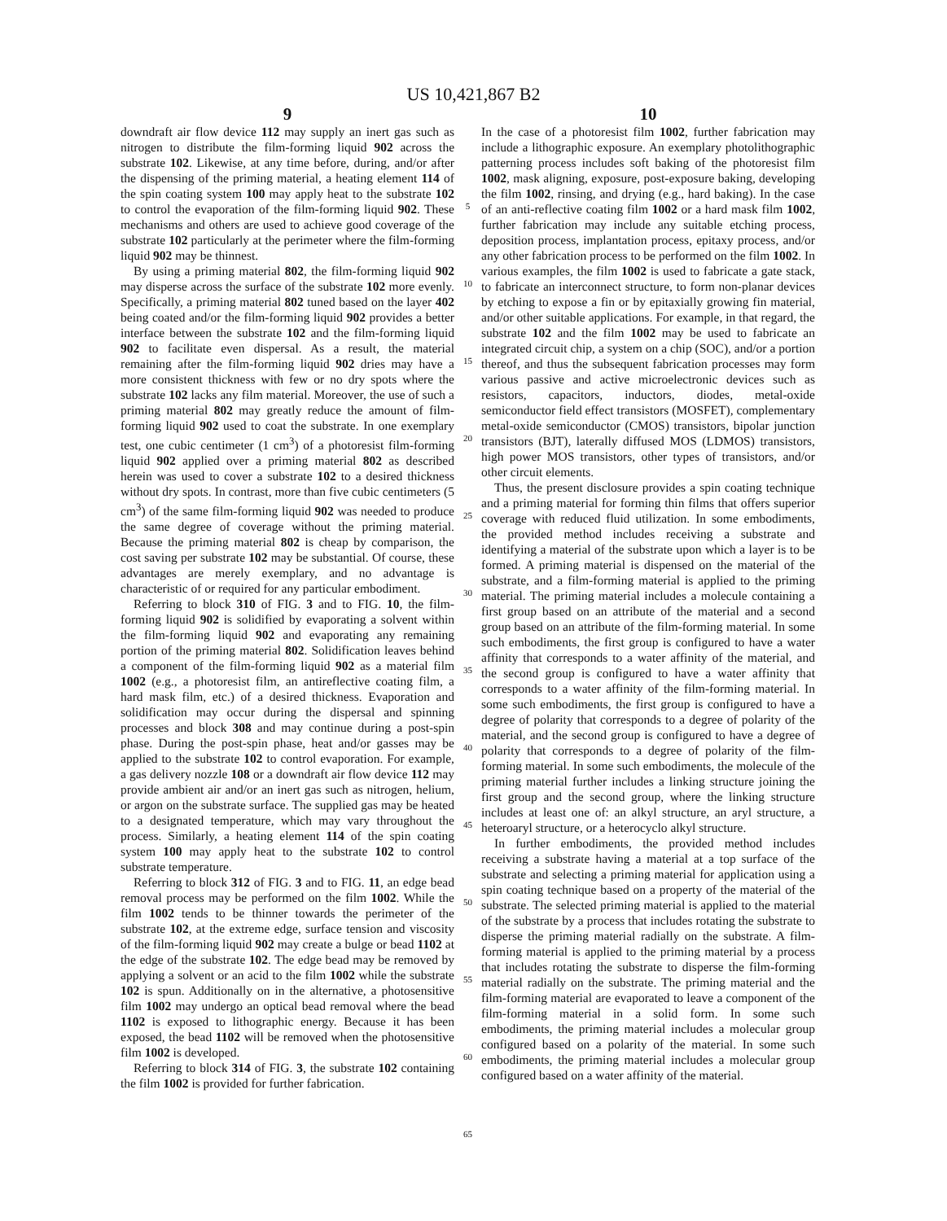US 10,421,867 B2
9
downdraft air flow device 112 may supply an inert gas such as nitrogen to distribute the film-forming liquid 902 across the substrate 102. Likewise, at any time before, during, and/or after the dispensing of the priming material, a heating element 114 of the spin coating system 100 may apply heat to the substrate 102 to control the evaporation of the film-forming liquid 902. These mechanisms and others are used to achieve good coverage of the substrate 102 particularly at the perimeter where the film-forming liquid 902 may be thinnest.
By using a priming material 802, the film-forming liquid 902 may disperse across the surface of the substrate 102 more evenly. Specifically, a priming material 802 tuned based on the layer 402 being coated and/or the film-forming liquid 902 provides a better interface between the substrate 102 and the film-forming liquid 902 to facilitate even dispersal. As a result, the material remaining after the film-forming liquid 902 dries may have a more consistent thickness with few or no dry spots where the substrate 102 lacks any film material. Moreover, the use of such a priming material 802 may greatly reduce the amount of film-forming liquid 902 used to coat the substrate. In one exemplary test, one cubic centimeter (1 cm<sup>3</sup>) of a photoresist film-forming liquid 902 applied over a priming material 802 as described herein was used to cover a substrate 102 to a desired thickness without dry spots. In contrast, more than five cubic centimeters (5 cm<sup>3</sup>) of the same film-forming liquid 902 was needed to produce the same degree of coverage without the priming material. Because the priming material 802 is cheap by comparison, the cost saving per substrate 102 may be substantial. Of course, these advantages are merely exemplary, and no advantage is characteristic of or required for any particular embodiment.
Referring to block 310 of FIG. 3 and to FIG. 10, the film-forming liquid 902 is solidified by evaporating a solvent within the film-forming liquid 902 and evaporating any remaining portion of the priming material 802. Solidification leaves behind a component of the film-forming liquid 902 as a material film 1002 (e.g., a photoresist film, an antireflective coating film, a hard mask film, etc.) of a desired thickness. Evaporation and solidification may occur during the dispersal and spinning processes and block 308 and may continue during a post-spin phase. During the post-spin phase, heat and/or gasses may be applied to the substrate 102 to control evaporation. For example, a gas delivery nozzle 108 or a downdraft air flow device 112 may provide ambient air and/or an inert gas such as nitrogen, helium, or argon on the substrate surface. The supplied gas may be heated to a designated temperature, which may vary throughout the process. Similarly, a heating element 114 of the spin coating system 100 may apply heat to the substrate 102 to control substrate temperature.
Referring to block 312 of FIG. 3 and to FIG. 11, an edge bead removal process may be performed on the film 1002. While the film 1002 tends to be thinner towards the perimeter of the substrate 102, at the extreme edge, surface tension and viscosity of the film-forming liquid 902 may create a bulge or bead 1102 at the edge of the substrate 102. The edge bead may be removed by applying a solvent or an acid to the film 1002 while the substrate 102 is spun. Additionally on in the alternative, a photosensitive film 1002 may undergo an optical bead removal where the bead 1102 is exposed to lithographic energy. Because it has been exposed, the bead 1102 will be removed when the photosensitive film 1002 is developed.
Referring to block 314 of FIG. 3, the substrate 102 containing the film 1002 is provided for further fabrication.
5
10
15
20
25
30
35
40
45
50
55
60
65
10
In the case of a photoresist film 1002, further fabrication may include a lithographic exposure. An exemplary photolithographic patterning process includes soft baking of the photoresist film 1002, mask aligning, exposure, post-exposure baking, developing the film 1002, rinsing, and drying (e.g., hard baking). In the case of an anti-reflective coating film 1002 or a hard mask film 1002, further fabrication may include any suitable etching process, deposition process, implantation process, epitaxy process, and/or any other fabrication process to be performed on the film 1002. In various examples, the film 1002 is used to fabricate a gate stack, to fabricate an interconnect structure, to form non-planar devices by etching to expose a fin or by epitaxially growing fin material, and/or other suitable applications. For example, in that regard, the substrate 102 and the film 1002 may be used to fabricate an integrated circuit chip, a system on a chip (SOC), and/or a portion thereof, and thus the subsequent fabrication processes may form various passive and active microelectronic devices such as resistors, capacitors, inductors, diodes, metal-oxide semiconductor field effect transistors (MOSFET), complementary metal-oxide semiconductor (CMOS) transistors, bipolar junction transistors (BJT), laterally diffused MOS (LDMOS) transistors, high power MOS transistors, other types of transistors, and/or other circuit elements.
Thus, the present disclosure provides a spin coating technique and a priming material for forming thin films that offers superior coverage with reduced fluid utilization. In some embodiments, the provided method includes receiving a substrate and identifying a material of the substrate upon which a layer is to be formed. A priming material is dispensed on the material of the substrate, and a film-forming material is applied to the priming material. The priming material includes a molecule containing a first group based on an attribute of the material and a second group based on an attribute of the film-forming material. In some such embodiments, the first group is configured to have a water affinity that corresponds to a water affinity of the material, and the second group is configured to have a water affinity that corresponds to a water affinity of the film-forming material. In some such embodiments, the first group is configured to have a degree of polarity that corresponds to a degree of polarity of the material, and the second group is configured to have a degree of polarity that corresponds to a degree of polarity of the film-forming material. In some such embodiments, the molecule of the priming material further includes a linking structure joining the first group and the second group, where the linking structure includes at least one of: an alkyl structure, an aryl structure, a heteroaryl structure, or a heterocyclo alkyl structure.
In further embodiments, the provided method includes receiving a substrate having a material at a top surface of the substrate and selecting a priming material for application using a spin coating technique based on a property of the material of the substrate. The selected priming material is applied to the material of the substrate by a process that includes rotating the substrate to disperse the priming material radially on the substrate. A film-forming material is applied to the priming material by a process that includes rotating the substrate to disperse the film-forming material radially on the substrate. The priming material and the film-forming material are evaporated to leave a component of the film-forming material in a solid form. In some such embodiments, the priming material includes a molecular group configured based on a polarity of the material. In some such embodiments, the priming material includes a molecular group configured based on a water affinity of the material.